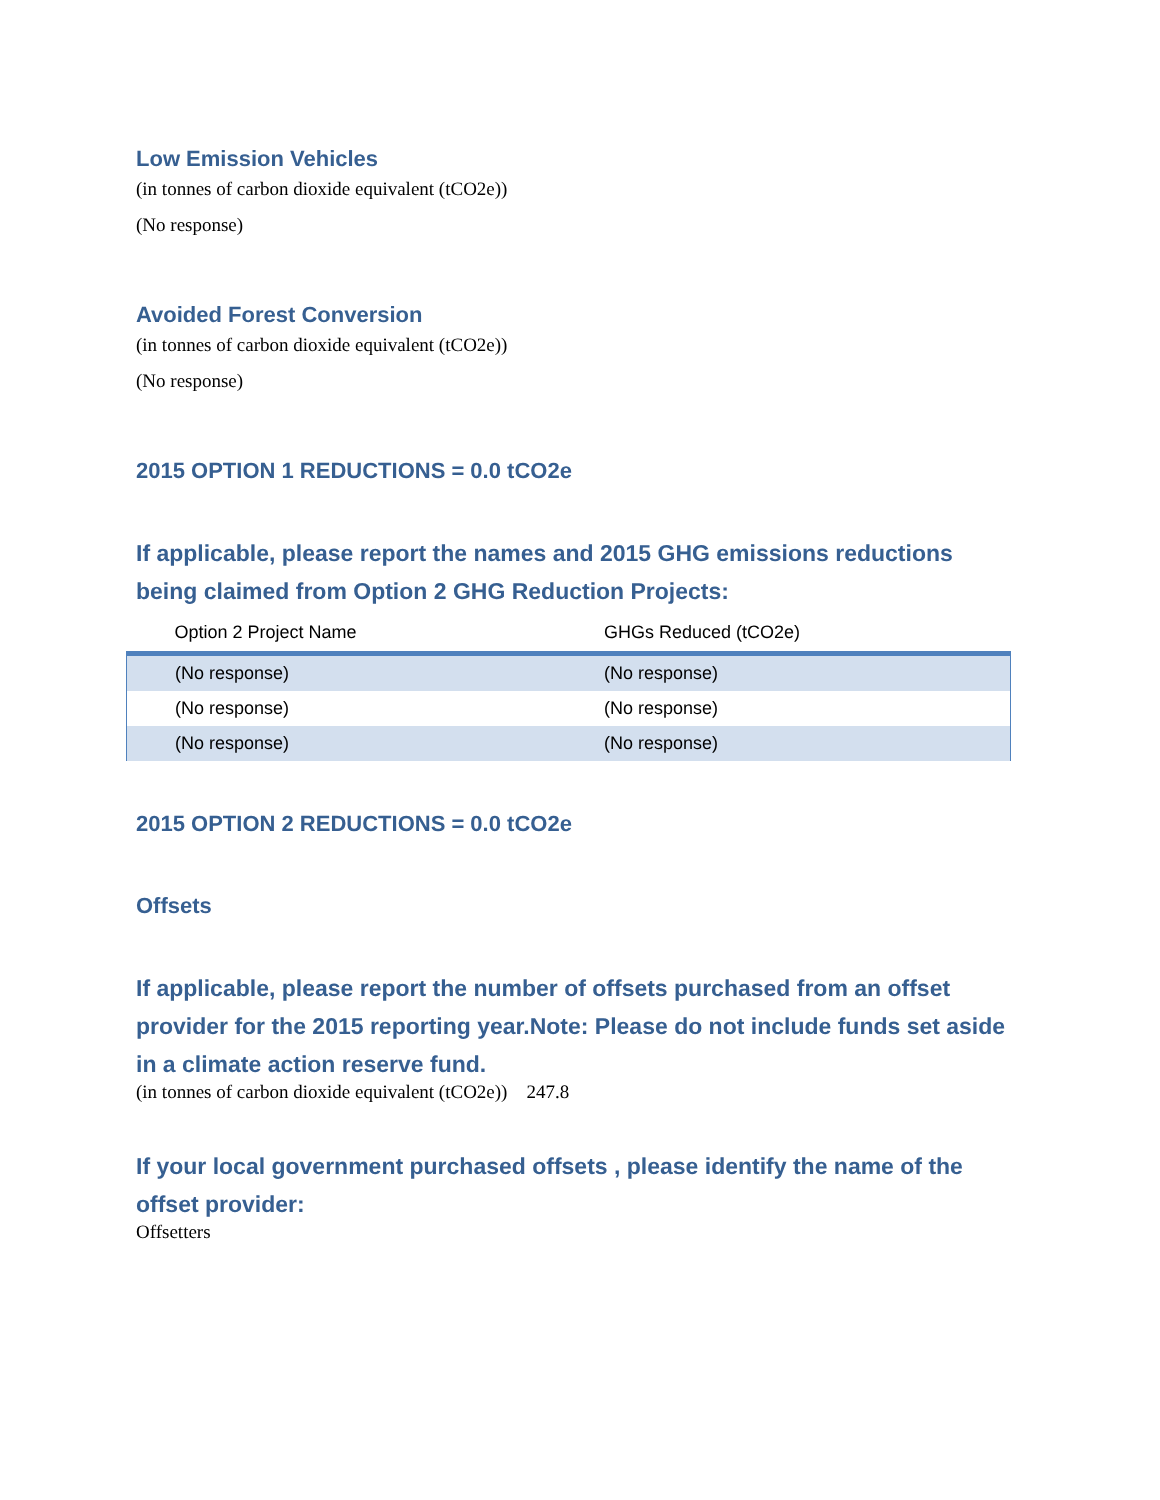Low Emission Vehicles
(in tonnes of carbon dioxide equivalent (tCO2e))
(No response)
Avoided Forest Conversion
(in tonnes of carbon dioxide equivalent (tCO2e))
(No response)
2015 OPTION 1 REDUCTIONS = 0.0 tCO2e
If applicable, please report the names and 2015 GHG emissions reductions being claimed from Option 2 GHG Reduction Projects:
| Option 2 Project Name | GHGs Reduced (tCO2e) |
| --- | --- |
| (No response) | (No response) |
| (No response) | (No response) |
| (No response) | (No response) |
2015 OPTION 2 REDUCTIONS = 0.0 tCO2e
Offsets
If applicable, please report the number of offsets purchased from an offset provider for the 2015 reporting year.Note: Please do not include funds set aside in a climate action reserve fund.
(in tonnes of carbon dioxide equivalent (tCO2e)) 247.8
If your local government purchased offsets , please identify the name of the offset provider:
Offsetters